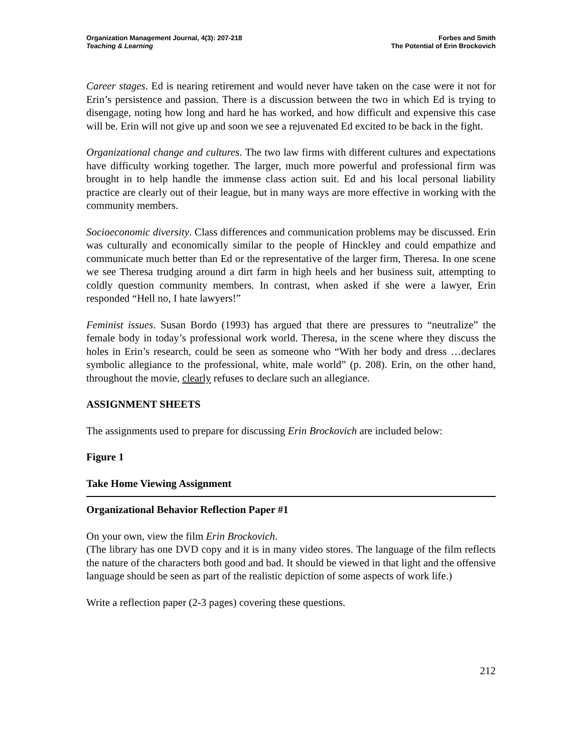Organization Management Journal, 4(3): 207-218
Teaching & Learning
Forbes and Smith
The Potential of Erin Brockovich
Career stages. Ed is nearing retirement and would never have taken on the case were it not for Erin’s persistence and passion. There is a discussion between the two in which Ed is trying to disengage, noting how long and hard he has worked, and how difficult and expensive this case will be. Erin will not give up and soon we see a rejuvenated Ed excited to be back in the fight.
Organizational change and cultures. The two law firms with different cultures and expectations have difficulty working together. The larger, much more powerful and professional firm was brought in to help handle the immense class action suit. Ed and his local personal liability practice are clearly out of their league, but in many ways are more effective in working with the community members.
Socioeconomic diversity. Class differences and communication problems may be discussed. Erin was culturally and economically similar to the people of Hinckley and could empathize and communicate much better than Ed or the representative of the larger firm, Theresa. In one scene we see Theresa trudging around a dirt farm in high heels and her business suit, attempting to coldly question community members. In contrast, when asked if she were a lawyer, Erin responded “Hell no, I hate lawyers!”
Feminist issues. Susan Bordo (1993) has argued that there are pressures to “neutralize” the female body in today’s professional work world. Theresa, in the scene where they discuss the holes in Erin’s research, could be seen as someone who “With her body and dress …declares symbolic allegiance to the professional, white, male world” (p. 208). Erin, on the other hand, throughout the movie, clearly refuses to declare such an allegiance.
ASSIGNMENT SHEETS
The assignments used to prepare for discussing Erin Brockovich are included below:
Figure 1
Take Home Viewing Assignment
Organizational Behavior Reflection Paper #1
On your own, view the film Erin Brockovich.
(The library has one DVD copy and it is in many video stores. The language of the film reflects the nature of the characters both good and bad. It should be viewed in that light and the offensive language should be seen as part of the realistic depiction of some aspects of work life.)
Write a reflection paper (2-3 pages) covering these questions.
212